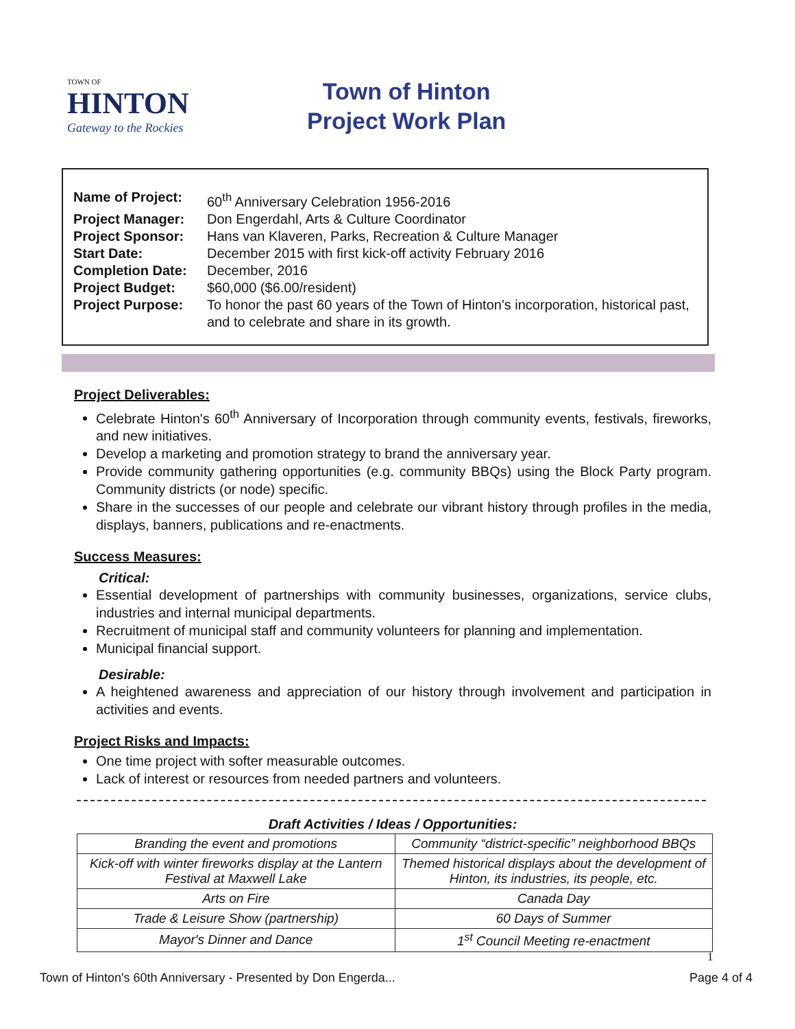TOWN OF
HINTON
Gateway to the Rockies
Town of Hinton
Project Work Plan
| Name of Project: | 60<sup>th</sup> Anniversary Celebration 1956-2016 |
| Project Manager: | Don Engerdahl, Arts & Culture Coordinator |
| Project Sponsor: | Hans van Klaveren, Parks, Recreation & Culture Manager |
| Start Date: | December 2015 with first kick-off activity February 2016 |
| Completion Date: | December, 2016 |
| Project Budget: | $60,000 ($6.00/resident) |
| Project Purpose: | To honor the past 60 years of the Town of Hinton's incorporation, historical past, and to celebrate and share in its growth. |
Project Deliverables:
Celebrate Hinton's 60<sup>th</sup> Anniversary of Incorporation through community events, festivals, fireworks, and new initiatives.
Develop a marketing and promotion strategy to brand the anniversary year.
Provide community gathering opportunities (e.g. community BBQs) using the Block Party program. Community districts (or node) specific.
Share in the successes of our people and celebrate our vibrant history through profiles in the media, displays, banners, publications and re-enactments.
Success Measures:
Critical:
Essential development of partnerships with community businesses, organizations, service clubs, industries and internal municipal departments.
Recruitment of municipal staff and community volunteers for planning and implementation.
Municipal financial support.
Desirable:
A heightened awareness and appreciation of our history through involvement and participation in activities and events.
Project Risks and Impacts:
One time project with softer measurable outcomes.
Lack of interest or resources from needed partners and volunteers.
Draft Activities / Ideas / Opportunities:
| Branding the event and promotions | Community “district-specific” neighborhood BBQs |
| Kick-off with winter fireworks display at the Lantern Festival at Maxwell Lake | Themed historical displays about the development of Hinton, its industries, its people, etc. |
| Arts on Fire | Canada Day |
| Trade & Leisure Show (partnership) | 60 Days of Summer |
| Mayor's Dinner and Dance | 1<sup>st</sup> Council Meeting re-enactment |
1
Town of Hinton's 60th Anniversary - Presented by Don Engerda... Page 4 of 4